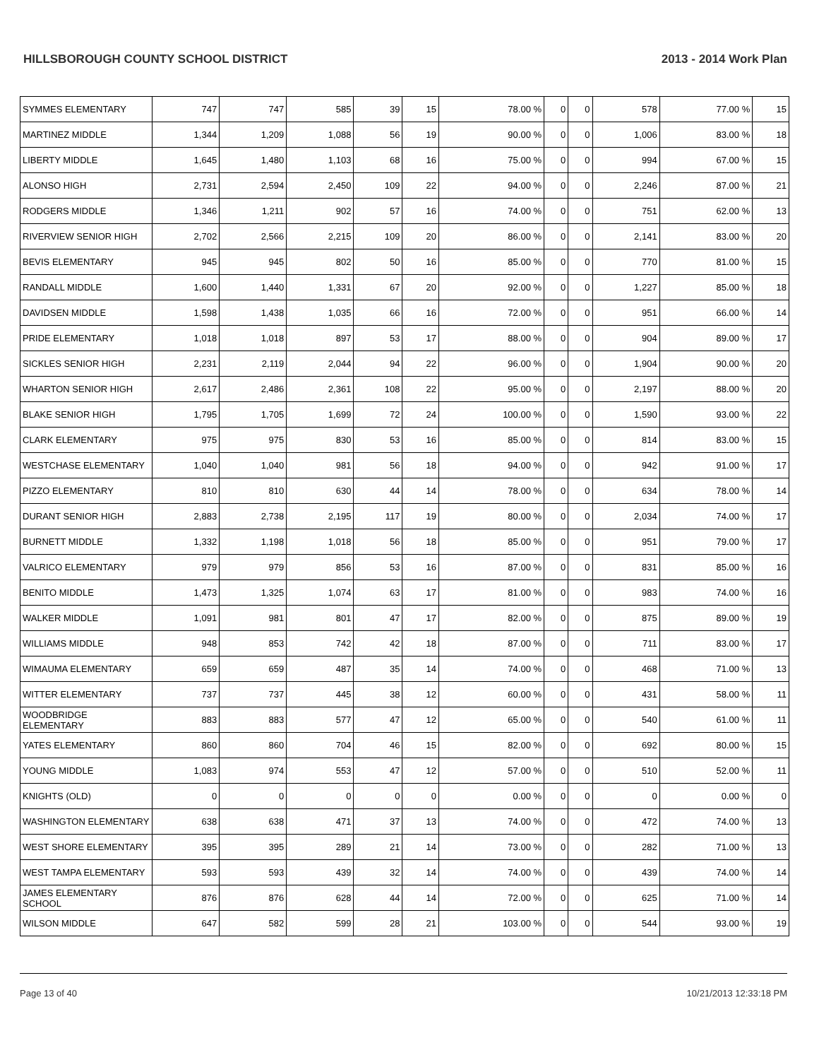HILLSBOROUGH COUNTY SCHOOL DISTRICT 2013 - 2014 Work Plan
| SYMMES ELEMENTARY | 747 | 747 | 585 | 39 | 15 | 78.00 % | 0 | 0 | 578 | 77.00 % | 15 |
| MARTINEZ MIDDLE | 1,344 | 1,209 | 1,088 | 56 | 19 | 90.00 % | 0 | 0 | 1,006 | 83.00 % | 18 |
| LIBERTY MIDDLE | 1,645 | 1,480 | 1,103 | 68 | 16 | 75.00 % | 0 | 0 | 994 | 67.00 % | 15 |
| ALONSO HIGH | 2,731 | 2,594 | 2,450 | 109 | 22 | 94.00 % | 0 | 0 | 2,246 | 87.00 % | 21 |
| RODGERS MIDDLE | 1,346 | 1,211 | 902 | 57 | 16 | 74.00 % | 0 | 0 | 751 | 62.00 % | 13 |
| RIVERVIEW SENIOR HIGH | 2,702 | 2,566 | 2,215 | 109 | 20 | 86.00 % | 0 | 0 | 2,141 | 83.00 % | 20 |
| BEVIS ELEMENTARY | 945 | 945 | 802 | 50 | 16 | 85.00 % | 0 | 0 | 770 | 81.00 % | 15 |
| RANDALL MIDDLE | 1,600 | 1,440 | 1,331 | 67 | 20 | 92.00 % | 0 | 0 | 1,227 | 85.00 % | 18 |
| DAVIDSEN MIDDLE | 1,598 | 1,438 | 1,035 | 66 | 16 | 72.00 % | 0 | 0 | 951 | 66.00 % | 14 |
| PRIDE ELEMENTARY | 1,018 | 1,018 | 897 | 53 | 17 | 88.00 % | 0 | 0 | 904 | 89.00 % | 17 |
| SICKLES SENIOR HIGH | 2,231 | 2,119 | 2,044 | 94 | 22 | 96.00 % | 0 | 0 | 1,904 | 90.00 % | 20 |
| WHARTON SENIOR HIGH | 2,617 | 2,486 | 2,361 | 108 | 22 | 95.00 % | 0 | 0 | 2,197 | 88.00 % | 20 |
| BLAKE SENIOR HIGH | 1,795 | 1,705 | 1,699 | 72 | 24 | 100.00 % | 0 | 0 | 1,590 | 93.00 % | 22 |
| CLARK ELEMENTARY | 975 | 975 | 830 | 53 | 16 | 85.00 % | 0 | 0 | 814 | 83.00 % | 15 |
| WESTCHASE ELEMENTARY | 1,040 | 1,040 | 981 | 56 | 18 | 94.00 % | 0 | 0 | 942 | 91.00 % | 17 |
| PIZZO ELEMENTARY | 810 | 810 | 630 | 44 | 14 | 78.00 % | 0 | 0 | 634 | 78.00 % | 14 |
| DURANT SENIOR HIGH | 2,883 | 2,738 | 2,195 | 117 | 19 | 80.00 % | 0 | 0 | 2,034 | 74.00 % | 17 |
| BURNETT MIDDLE | 1,332 | 1,198 | 1,018 | 56 | 18 | 85.00 % | 0 | 0 | 951 | 79.00 % | 17 |
| VALRICO ELEMENTARY | 979 | 979 | 856 | 53 | 16 | 87.00 % | 0 | 0 | 831 | 85.00 % | 16 |
| BENITO MIDDLE | 1,473 | 1,325 | 1,074 | 63 | 17 | 81.00 % | 0 | 0 | 983 | 74.00 % | 16 |
| WALKER MIDDLE | 1,091 | 981 | 801 | 47 | 17 | 82.00 % | 0 | 0 | 875 | 89.00 % | 19 |
| WILLIAMS MIDDLE | 948 | 853 | 742 | 42 | 18 | 87.00 % | 0 | 0 | 711 | 83.00 % | 17 |
| WIMAUMA ELEMENTARY | 659 | 659 | 487 | 35 | 14 | 74.00 % | 0 | 0 | 468 | 71.00 % | 13 |
| WITTER ELEMENTARY | 737 | 737 | 445 | 38 | 12 | 60.00 % | 0 | 0 | 431 | 58.00 % | 11 |
| WOODBRIDGE ELEMENTARY | 883 | 883 | 577 | 47 | 12 | 65.00 % | 0 | 0 | 540 | 61.00 % | 11 |
| YATES ELEMENTARY | 860 | 860 | 704 | 46 | 15 | 82.00 % | 0 | 0 | 692 | 80.00 % | 15 |
| YOUNG MIDDLE | 1,083 | 974 | 553 | 47 | 12 | 57.00 % | 0 | 0 | 510 | 52.00 % | 11 |
| KNIGHTS (OLD) | 0 | 0 | 0 | 0 | 0 | 0.00 % | 0 | 0 | 0 | 0.00 % | 0 |
| WASHINGTON ELEMENTARY | 638 | 638 | 471 | 37 | 13 | 74.00 % | 0 | 0 | 472 | 74.00 % | 13 |
| WEST SHORE ELEMENTARY | 395 | 395 | 289 | 21 | 14 | 73.00 % | 0 | 0 | 282 | 71.00 % | 13 |
| WEST TAMPA ELEMENTARY | 593 | 593 | 439 | 32 | 14 | 74.00 % | 0 | 0 | 439 | 74.00 % | 14 |
| JAMES ELEMENTARY SCHOOL | 876 | 876 | 628 | 44 | 14 | 72.00 % | 0 | 0 | 625 | 71.00 % | 14 |
| WILSON MIDDLE | 647 | 582 | 599 | 28 | 21 | 103.00 % | 0 | 0 | 544 | 93.00 % | 19 |
Page 13 of 40 10/21/2013 12:33:18 PM